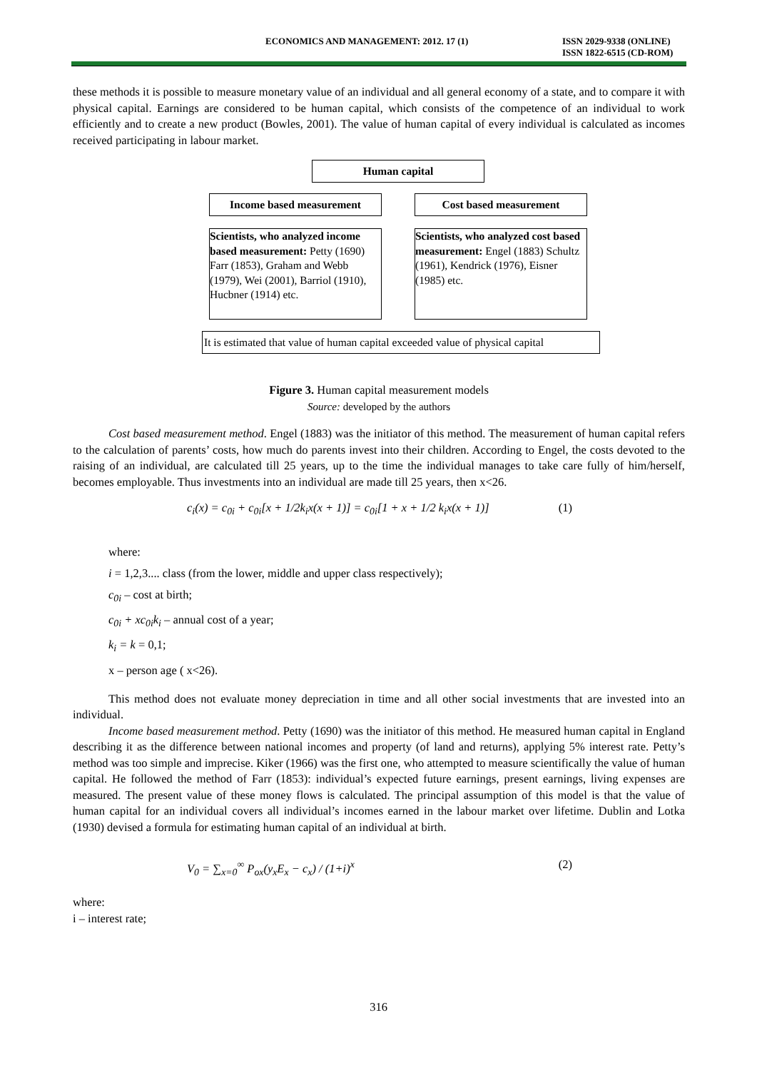ECONOMICS AND MANAGEMENT: 2012. 17 (1) ISSN 2029-9338 (ONLINE)
ISSN 1822-6515 (CD-ROM)
these methods it is possible to measure monetary value of an individual and all general economy of a state, and to compare it with physical capital. Earnings are considered to be human capital, which consists of the competence of an individual to work efficiently and to create a new product (Bowles, 2001). The value of human capital of every individual is calculated as incomes received participating in labour market.
Human capital
Income based measurement Cost based measurement
Scientists, who analyzed income based measurement: Petty (1690) Farr (1853), Graham and Webb (1979), Wei (2001), Barriol (1910), Hucbner (1914) etc.
Scientists, who analyzed cost based measurement: Engel (1883) Schultz (1961), Kendrick (1976), Eisner (1985) etc.
It is estimated that value of human capital exceeded value of physical capital
Figure 3. Human capital measurement models
Source: developed by the authors
Cost based measurement method. Engel (1883) was the initiator of this method. The measurement of human capital refers to the calculation of parents’ costs, how much do parents invest into their children. According to Engel, the costs devoted to the raising of an individual, are calculated till 25 years, up to the time the individual manages to take care fully of him/herself, becomes employable. Thus investments into an individual are made till 25 years, then x<26.
c<sub>i</sub>(x) = c<sub>0i</sub> + c<sub>0i</sub>[x + 1/2k<sub>i</sub>x(x + 1)] = c<sub>0i</sub>[1 + x + 1/2 k<sub>i</sub>x(x + 1)] (1)
where:
i = 1,2,3.... class (from the lower, middle and upper class respectively);
c<sub>0i</sub> – cost at birth;
c<sub>0i</sub> + xc<sub>0i</sub>k<sub>i</sub> – annual cost of a year;
k<sub>i</sub> = k = 0,1;
x – person age ( x<26).
This method does not evaluate money depreciation in time and all other social investments that are invested into an individual.
Income based measurement method. Petty (1690) was the initiator of this method. He measured human capital in England describing it as the difference between national incomes and property (of land and returns), applying 5% interest rate. Petty’s method was too simple and imprecise. Kiker (1966) was the first one, who attempted to measure scientifically the value of human capital. He followed the method of Farr (1853): individual’s expected future earnings, present earnings, living expenses are measured. The present value of these money flows is calculated. The principal assumption of this model is that the value of human capital for an individual covers all individual’s incomes earned in the labour market over lifetime. Dublin and Lotka (1930) devised a formula for estimating human capital of an individual at birth.
V<sub>0</sub> = ∑<sub>x=0</sub><sup>∞</sup> P<sub>ox</sub>(y<sub>x</sub>E<sub>x</sub> − c<sub>x</sub>) / (1+i)<sup>x</sup> (2)
where:
i – interest rate;
316